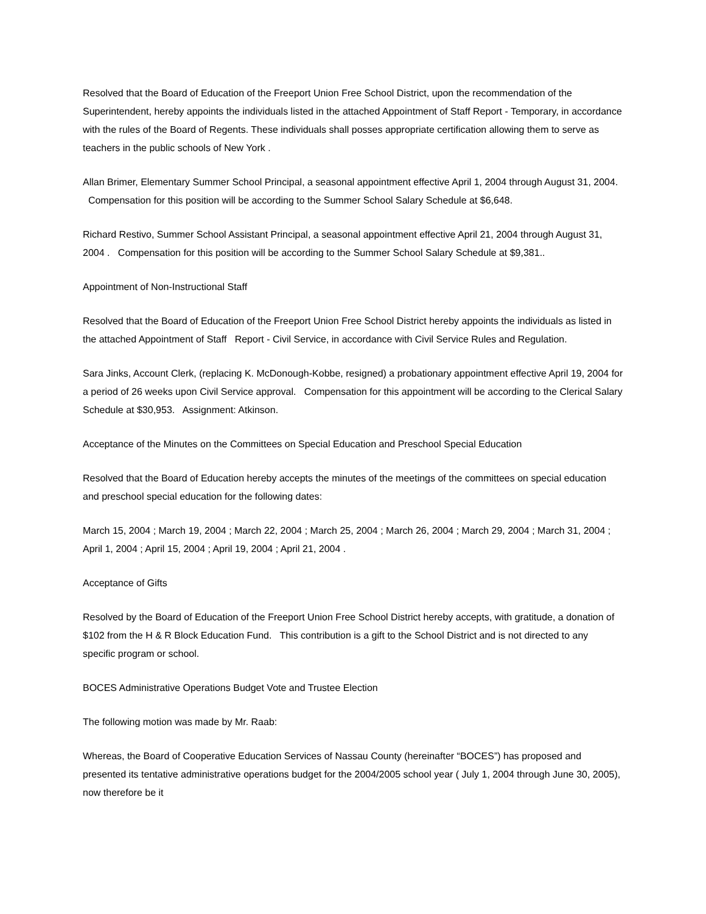Resolved that the Board of Education of the Freeport Union Free School District, upon the recommendation of the Superintendent, hereby appoints the individuals listed in the attached Appointment of Staff Report - Temporary, in accordance with the rules of the Board of Regents. These individuals shall posses appropriate certification allowing them to serve as teachers in the public schools of New York .
Allan Brimer, Elementary Summer School Principal, a seasonal appointment effective April 1, 2004 through August 31, 2004. Compensation for this position will be according to the Summer School Salary Schedule at $6,648.
Richard Restivo, Summer School Assistant Principal, a seasonal appointment effective April 21, 2004 through August 31, 2004 . Compensation for this position will be according to the Summer School Salary Schedule at $9,381..
Appointment of Non-Instructional Staff
Resolved that the Board of Education of the Freeport Union Free School District hereby appoints the individuals as listed in the attached Appointment of Staff Report - Civil Service, in accordance with Civil Service Rules and Regulation.
Sara Jinks, Account Clerk, (replacing K. McDonough-Kobbe, resigned) a probationary appointment effective April 19, 2004 for a period of 26 weeks upon Civil Service approval. Compensation for this appointment will be according to the Clerical Salary Schedule at $30,953. Assignment: Atkinson.
Acceptance of the Minutes on the Committees on Special Education and Preschool Special Education
Resolved that the Board of Education hereby accepts the minutes of the meetings of the committees on special education and preschool special education for the following dates:
March 15, 2004 ; March 19, 2004 ; March 22, 2004 ; March 25, 2004 ; March 26, 2004 ; March 29, 2004 ; March 31, 2004 ; April 1, 2004 ; April 15, 2004 ; April 19, 2004 ; April 21, 2004 .
Acceptance of Gifts
Resolved by the Board of Education of the Freeport Union Free School District hereby accepts, with gratitude, a donation of $102 from the H & R Block Education Fund. This contribution is a gift to the School District and is not directed to any specific program or school.
BOCES Administrative Operations Budget Vote and Trustee Election
The following motion was made by Mr. Raab:
Whereas, the Board of Cooperative Education Services of Nassau County (hereinafter “BOCES”) has proposed and presented its tentative administrative operations budget for the 2004/2005 school year ( July 1, 2004 through June 30, 2005), now therefore be it